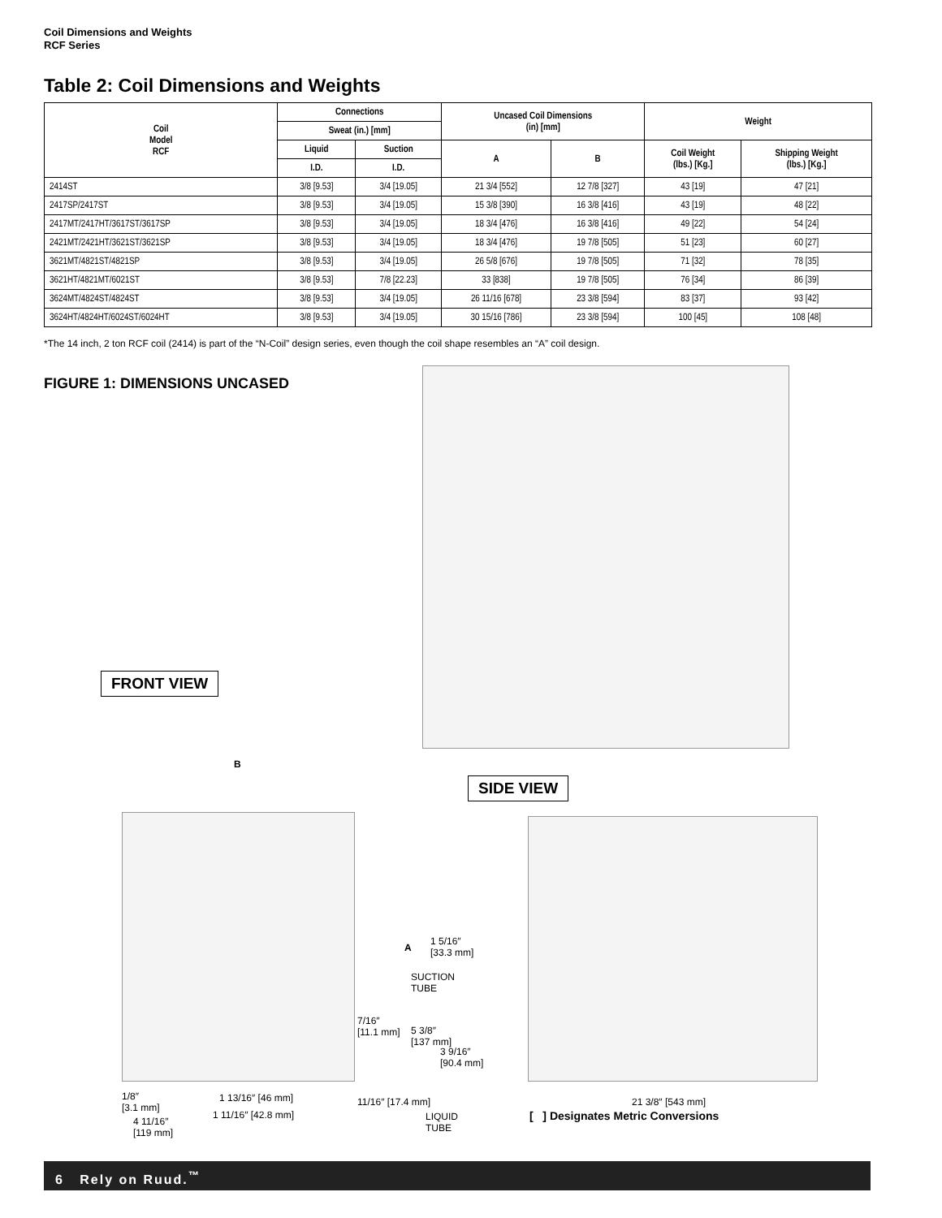Coil Dimensions and Weights
RCF Series
Table 2: Coil Dimensions and Weights
| Coil Model RCF | Connections | | Uncased Coil Dimensions (in) [mm] | | Weight | |
| --- | --- | --- | --- | --- | --- | --- |
| | Sweat (in.) [mm] | | | | | |
| | Liquid | Suction | A | B | Coil Weight (lbs.) [Kg.] | Shipping Weight (lbs.) [Kg.] |
| | I.D. | I.D. | | | | |
| 2414ST | 3/8 [9.53] | 3/4 [19.05] | 21 3/4 [552] | 12 7/8 [327] | 43 [19] | 47 [21] |
| 2417SP/2417ST | 3/8 [9.53] | 3/4 [19.05] | 15 3/8 [390] | 16 3/8 [416] | 43 [19] | 48 [22] |
| 2417MT/2417HT/3617ST/3617SP | 3/8 [9.53] | 3/4 [19.05] | 18 3/4 [476] | 16 3/8 [416] | 49 [22] | 54 [24] |
| 2421MT/2421HT/3621ST/3621SP | 3/8 [9.53] | 3/4 [19.05] | 18 3/4 [476] | 19 7/8 [505] | 51 [23] | 60 [27] |
| 3621MT/4821ST/4821SP | 3/8 [9.53] | 3/4 [19.05] | 26 5/8 [676] | 19 7/8 [505] | 71 [32] | 78 [35] |
| 3621HT/4821MT/6021ST | 3/8 [9.53] | 7/8 [22.23] | 33 [838] | 19 7/8 [505] | 76 [34] | 86 [39] |
| 3624MT/4824ST/4824ST | 3/8 [9.53] | 3/4 [19.05] | 26 11/16 [678] | 23 3/8 [594] | 83 [37] | 93 [42] |
| 3624HT/4824HT/6024ST/6024HT | 3/8 [9.53] | 3/4 [19.05] | 30 15/16 [786] | 23 3/8 [594] | 100 [45] | 108 [48] |
*The 14 inch, 2 ton RCF coil (2414) is part of the “N-Coil” design series, even though the coil shape resembles an “A” coil design.
FIGURE 1: DIMENSIONS UNCASED
FRONT VIEW
SIDE VIEW
B
A
1 5/16″
[33.3 mm]
SUCTION
TUBE
7/16″
[11.1 mm]
5 3/8″
[137 mm]
3 9/16″
[90.4 mm]
1/8″
[3.1 mm]
1 13/16″ [46 mm]
1 11/16″ [42.8 mm]
11/16″ [17.4 mm]
4 11/16″
[119 mm]
LIQUID
TUBE
21 3/8″ [543 mm]
[ ] Designates Metric Conversions
6 Rely on Ruud.<sup>™</sup>